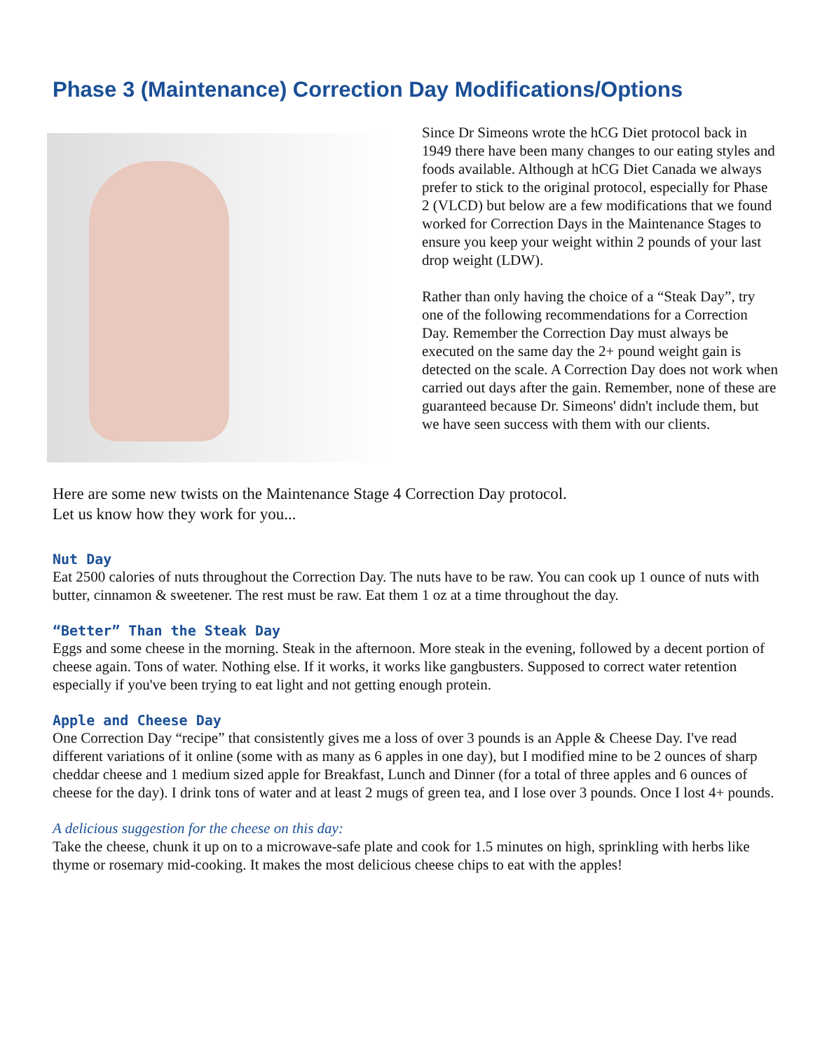Phase 3 (Maintenance) Correction Day Modifications/Options
Since Dr Simeons wrote the hCG Diet protocol back in 1949 there have been many changes to our eating styles and foods available. Although at hCG Diet Canada we always prefer to stick to the original protocol, especially for Phase 2 (VLCD) but below are a few modifications that we found worked for Correction Days in the Maintenance Stages to ensure you keep your weight within 2 pounds of your last drop weight (LDW).
Rather than only having the choice of a “Steak Day”, try one of the following recommendations for a Correction Day. Remember the Correction Day must always be executed on the same day the 2+ pound weight gain is detected on the scale. A Correction Day does not work when carried out days after the gain. Remember, none of these are guaranteed because Dr. Simeons' didn't include them, but we have seen success with them with our clients.
Here are some new twists on the Maintenance Stage 4 Correction Day protocol.
Let us know how they work for you...
Nut Day
Eat 2500 calories of nuts throughout the Correction Day. The nuts have to be raw. You can cook up 1 ounce of nuts with butter, cinnamon & sweetener. The rest must be raw. Eat them 1 oz at a time throughout the day.
“Better” Than the Steak Day
Eggs and some cheese in the morning. Steak in the afternoon. More steak in the evening, followed by a decent portion of cheese again. Tons of water. Nothing else. If it works, it works like gangbusters. Supposed to correct water retention especially if you've been trying to eat light and not getting enough protein.
Apple and Cheese Day
One Correction Day “recipe” that consistently gives me a loss of over 3 pounds is an Apple & Cheese Day. I've read different variations of it online (some with as many as 6 apples in one day), but I modified mine to be 2 ounces of sharp cheddar cheese and 1 medium sized apple for Breakfast, Lunch and Dinner (for a total of three apples and 6 ounces of cheese for the day). I drink tons of water and at least 2 mugs of green tea, and I lose over 3 pounds. Once I lost 4+ pounds.
A delicious suggestion for the cheese on this day:
Take the cheese, chunk it up on to a microwave-safe plate and cook for 1.5 minutes on high, sprinkling with herbs like thyme or rosemary mid-cooking. It makes the most delicious cheese chips to eat with the apples!